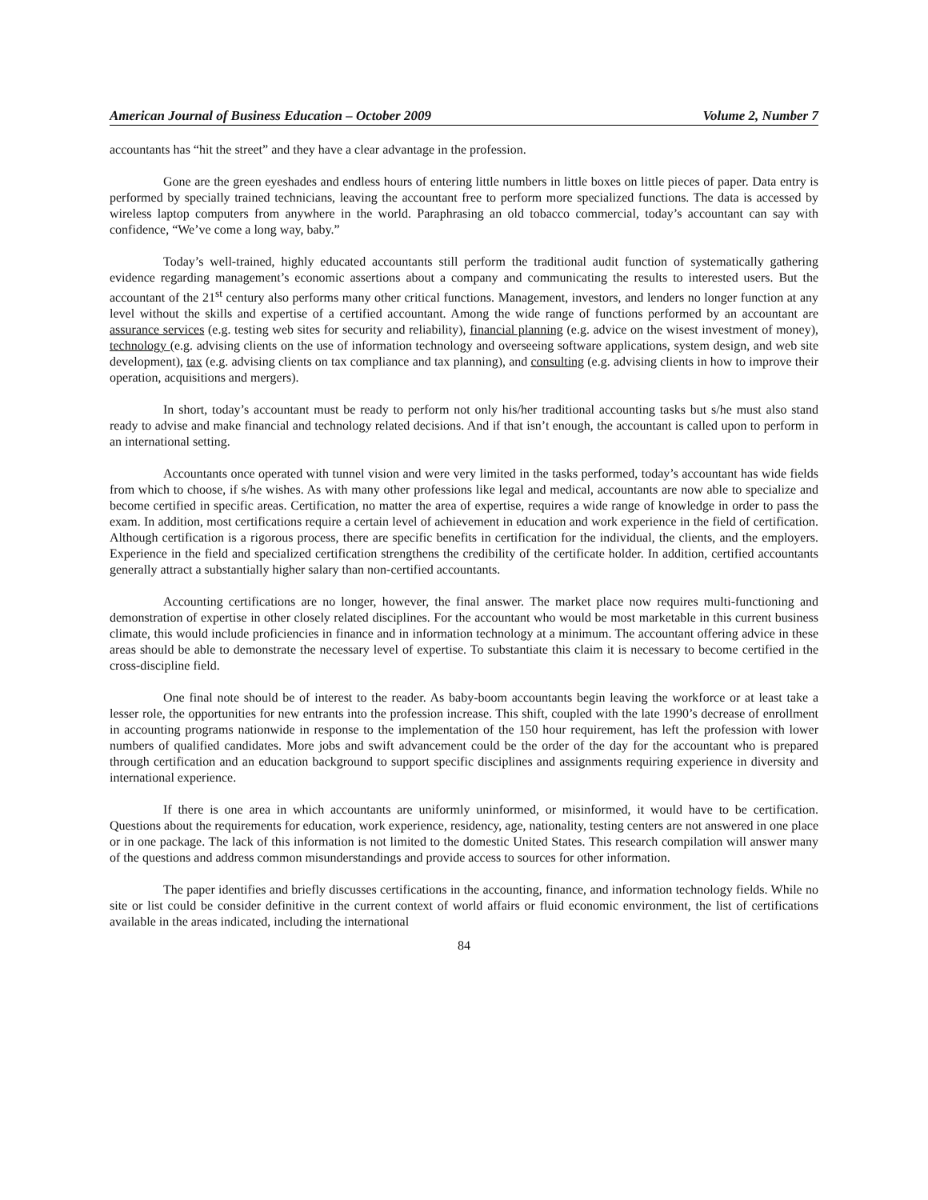American Journal of Business Education – October 2009 Volume 2, Number 7
accountants has “hit the street” and they have a clear advantage in the profession.
Gone are the green eyeshades and endless hours of entering little numbers in little boxes on little pieces of paper. Data entry is performed by specially trained technicians, leaving the accountant free to perform more specialized functions. The data is accessed by wireless laptop computers from anywhere in the world. Paraphrasing an old tobacco commercial, today’s accountant can say with confidence, “We’ve come a long way, baby.”
Today’s well-trained, highly educated accountants still perform the traditional audit function of systematically gathering evidence regarding management’s economic assertions about a company and communicating the results to interested users. But the accountant of the 21<sup>st</sup> century also performs many other critical functions. Management, investors, and lenders no longer function at any level without the skills and expertise of a certified accountant. Among the wide range of functions performed by an accountant are assurance services (e.g. testing web sites for security and reliability), financial planning (e.g. advice on the wisest investment of money), technology (e.g. advising clients on the use of information technology and overseeing software applications, system design, and web site development), tax (e.g. advising clients on tax compliance and tax planning), and consulting (e.g. advising clients in how to improve their operation, acquisitions and mergers).
In short, today’s accountant must be ready to perform not only his/her traditional accounting tasks but s/he must also stand ready to advise and make financial and technology related decisions. And if that isn’t enough, the accountant is called upon to perform in an international setting.
Accountants once operated with tunnel vision and were very limited in the tasks performed, today’s accountant has wide fields from which to choose, if s/he wishes. As with many other professions like legal and medical, accountants are now able to specialize and become certified in specific areas. Certification, no matter the area of expertise, requires a wide range of knowledge in order to pass the exam. In addition, most certifications require a certain level of achievement in education and work experience in the field of certification. Although certification is a rigorous process, there are specific benefits in certification for the individual, the clients, and the employers. Experience in the field and specialized certification strengthens the credibility of the certificate holder. In addition, certified accountants generally attract a substantially higher salary than non-certified accountants.
Accounting certifications are no longer, however, the final answer. The market place now requires multi-functioning and demonstration of expertise in other closely related disciplines. For the accountant who would be most marketable in this current business climate, this would include proficiencies in finance and in information technology at a minimum. The accountant offering advice in these areas should be able to demonstrate the necessary level of expertise. To substantiate this claim it is necessary to become certified in the cross-discipline field.
One final note should be of interest to the reader. As baby-boom accountants begin leaving the workforce or at least take a lesser role, the opportunities for new entrants into the profession increase. This shift, coupled with the late 1990’s decrease of enrollment in accounting programs nationwide in response to the implementation of the 150 hour requirement, has left the profession with lower numbers of qualified candidates. More jobs and swift advancement could be the order of the day for the accountant who is prepared through certification and an education background to support specific disciplines and assignments requiring experience in diversity and international experience.
If there is one area in which accountants are uniformly uninformed, or misinformed, it would have to be certification. Questions about the requirements for education, work experience, residency, age, nationality, testing centers are not answered in one place or in one package. The lack of this information is not limited to the domestic United States. This research compilation will answer many of the questions and address common misunderstandings and provide access to sources for other information.
The paper identifies and briefly discusses certifications in the accounting, finance, and information technology fields. While no site or list could be consider definitive in the current context of world affairs or fluid economic environment, the list of certifications available in the areas indicated, including the international
84